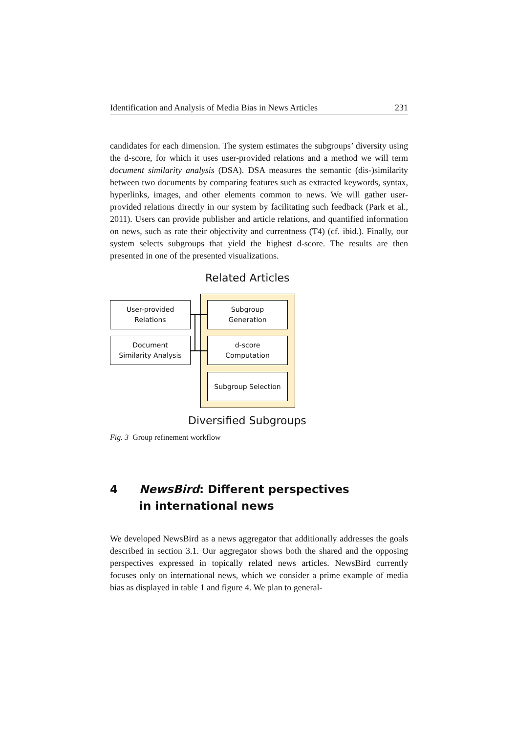Identification and Analysis of Media Bias in News Articles 231
candidates for each dimension. The system estimates the subgroups’ diversity using the d-score, for which it uses user-provided relations and a method we will term document similarity analysis (DSA). DSA measures the semantic (dis-)similarity between two documents by comparing features such as extracted keywords, syntax, hyperlinks, images, and other elements common to news. We will gather user-provided relations directly in our system by facilitating such feedback (Park et al., 2011). Users can provide publisher and article relations, and quantified information on news, such as rate their objectivity and currentness (T4) (cf. ibid.). Finally, our system selects subgroups that yield the highest d-score. The results are then presented in one of the presented visualizations.
Related Articles
User-provided
Relations
Document
Similarity Analysis
Subgroup
Generation
d-score
Computation
Subgroup Selection
Diversified Subgroups
Fig. 3 Group refinement workflow
4 NewsBird: Different perspectives
in international news
We developed NewsBird as a news aggregator that additionally addresses the goals described in section 3.1. Our aggregator shows both the shared and the opposing perspectives expressed in topically related news articles. NewsBird currently focuses only on international news, which we consider a prime example of media bias as displayed in table 1 and figure 4. We plan to general-